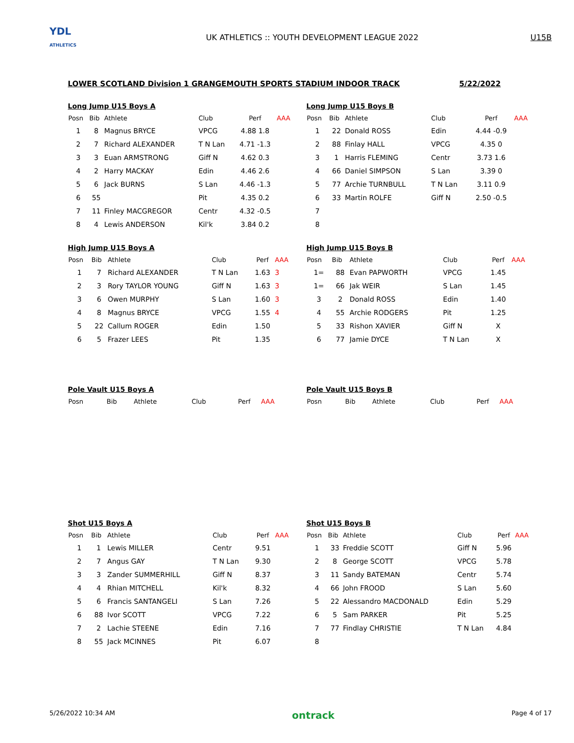YDL
ATHLETICS
UK ATHLETICS :: YOUTH DEVELOPMENT LEAGUE 2022
U15B
LOWER SCOTLAND Division 1 GRANGEMOUTH SPORTS STADIUM INDOOR TRACK 5/22/2022
Long Jump U15 Boys A
| Posn | Bib | Athlete | Club | Perf | AAA |
| --- | --- | --- | --- | --- | --- |
| 1 | 8 | Magnus BRYCE | VPCG | 4.88 1.8 | |
| 2 | 7 | Richard ALEXANDER | T N Lan | 4.71 -1.3 | |
| 3 | 3 | Euan ARMSTRONG | Giff N | 4.62 0.3 | |
| 4 | 2 | Harry MACKAY | Edin | 4.46 2.6 | |
| 5 | 6 | Jack BURNS | S Lan | 4.46 -1.3 | |
| 6 | 55 | | Pit | 4.35 0.2 | |
| 7 | 11 | Finley MACGREGOR | Centr | 4.32 -0.5 | |
| 8 | 4 | Lewis ANDERSON | Kil'k | 3.84 0.2 | |
Long Jump U15 Boys B
| Posn | Bib | Athlete | Club | Perf | AAA |
| --- | --- | --- | --- | --- | --- |
| 1 | 22 | Donald ROSS | Edin | 4.44 -0.9 | |
| 2 | 88 | Finlay HALL | VPCG | 4.35 0 | |
| 3 | 1 | Harris FLEMING | Centr | 3.73 1.6 | |
| 4 | 66 | Daniel SIMPSON | S Lan | 3.39 0 | |
| 5 | 77 | Archie TURNBULL | T N Lan | 3.11 0.9 | |
| 6 | 33 | Martin ROLFE | Giff N | 2.50 -0.5 | |
| 7 | | | | | |
| 8 | | | | | |
High Jump U15 Boys A
| Posn | Bib | Athlete | Club | Perf | AAA |
| --- | --- | --- | --- | --- | --- |
| 1 | 7 | Richard ALEXANDER | T N Lan | 1.63 | 3 |
| 2 | 3 | Rory TAYLOR YOUNG | Giff N | 1.63 | 3 |
| 3 | 6 | Owen MURPHY | S Lan | 1.60 | 3 |
| 4 | 8 | Magnus BRYCE | VPCG | 1.55 | 4 |
| 5 | 22 | Callum ROGER | Edin | 1.50 | |
| 6 | 5 | Frazer LEES | Pit | 1.35 | |
High Jump U15 Boys B
| Posn | Bib | Athlete | Club | Perf | AAA |
| --- | --- | --- | --- | --- | --- |
| 1= | 88 | Evan PAPWORTH | VPCG | 1.45 | |
| 1= | 66 | Jak WEIR | S Lan | 1.45 | |
| 3 | 2 | Donald ROSS | Edin | 1.40 | |
| 4 | 55 | Archie RODGERS | Pit | 1.25 | |
| 5 | 33 | Rishon XAVIER | Giff N | X | |
| 6 | 77 | Jamie DYCE | T N Lan | X | |
Pole Vault U15 Boys A
| Posn | Bib | Athlete | Club | Perf | AAA |
| --- | --- | --- | --- | --- | --- |
Pole Vault U15 Boys B
| Posn | Bib | Athlete | Club | Perf | AAA |
| --- | --- | --- | --- | --- | --- |
Shot U15 Boys A
| Posn | Bib | Athlete | Club | Perf | AAA |
| --- | --- | --- | --- | --- | --- |
| 1 | 1 | Lewis MILLER | Centr | 9.51 | |
| 2 | 7 | Angus GAY | T N Lan | 9.30 | |
| 3 | 3 | Zander SUMMERHILL | Giff N | 8.37 | |
| 4 | 4 | Rhian MITCHELL | Kil'k | 8.32 | |
| 5 | 6 | Francis SANTANGELI | S Lan | 7.26 | |
| 6 | 88 | Ivor SCOTT | VPCG | 7.22 | |
| 7 | 2 | Lachie STEENE | Edin | 7.16 | |
| 8 | 55 | Jack MCINNES | Pit | 6.07 | |
Shot U15 Boys B
| Posn | Bib | Athlete | Club | Perf | AAA |
| --- | --- | --- | --- | --- | --- |
| 1 | 33 | Freddie SCOTT | Giff N | 5.96 | |
| 2 | 8 | George SCOTT | VPCG | 5.78 | |
| 3 | 11 | Sandy BATEMAN | Centr | 5.74 | |
| 4 | 66 | John FROOD | S Lan | 5.60 | |
| 5 | 22 | Alessandro MACDONALD | Edin | 5.29 | |
| 6 | 5 | Sam PARKER | Pit | 5.25 | |
| 7 | 77 | Findlay CHRISTIE | T N Lan | 4.84 | |
| 8 | | | | | |
5/26/2022 10:34 AM ontrack Page 4 of 17